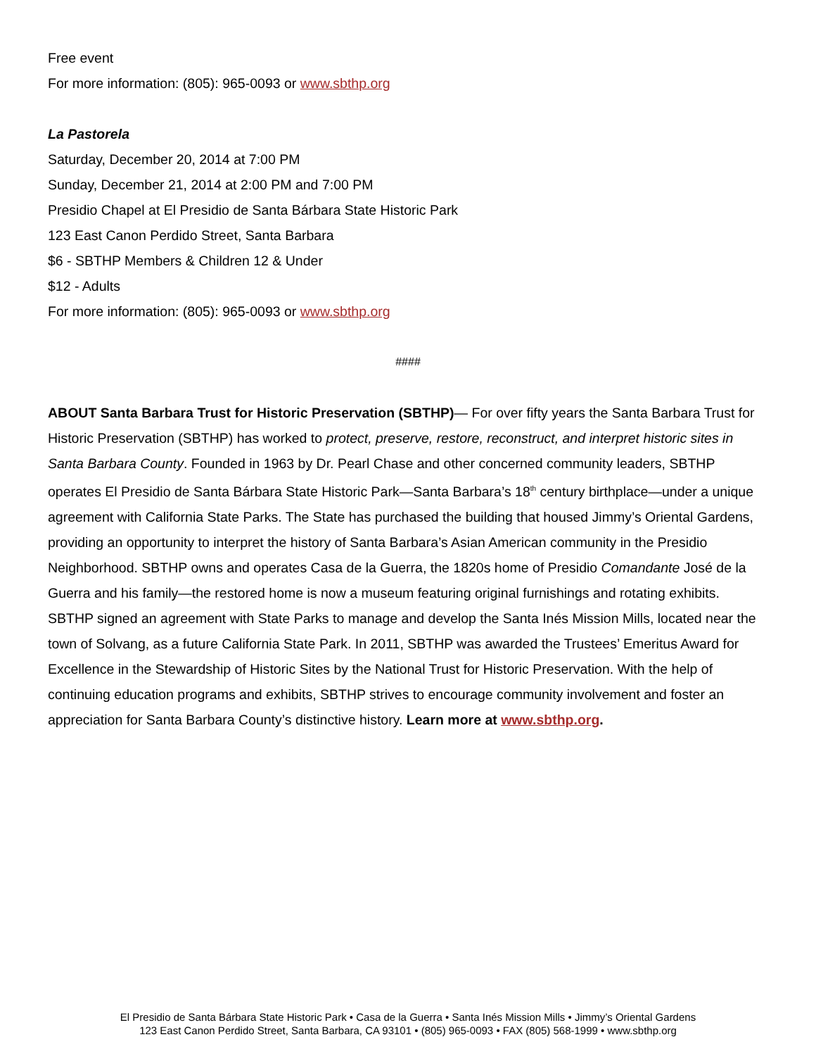Free event
For more information: (805): 965-0093 or www.sbthp.org
La Pastorela
Saturday, December 20, 2014 at 7:00 PM
Sunday, December 21, 2014 at 2:00 PM and 7:00 PM
Presidio Chapel at El Presidio de Santa Bárbara State Historic Park
123 East Canon Perdido Street, Santa Barbara
$6 - SBTHP Members & Children 12 & Under
$12 - Adults
For more information: (805): 965-0093 or www.sbthp.org
####
ABOUT Santa Barbara Trust for Historic Preservation (SBTHP)— For over fifty years the Santa Barbara Trust for Historic Preservation (SBTHP) has worked to protect, preserve, restore, reconstruct, and interpret historic sites in Santa Barbara County. Founded in 1963 by Dr. Pearl Chase and other concerned community leaders, SBTHP operates El Presidio de Santa Bárbara State Historic Park—Santa Barbara’s 18<sup>th</sup> century birthplace—under a unique agreement with California State Parks. The State has purchased the building that housed Jimmy’s Oriental Gardens, providing an opportunity to interpret the history of Santa Barbara’s Asian American community in the Presidio Neighborhood. SBTHP owns and operates Casa de la Guerra, the 1820s home of Presidio Comandante José de la Guerra and his family—the restored home is now a museum featuring original furnishings and rotating exhibits. SBTHP signed an agreement with State Parks to manage and develop the Santa Inés Mission Mills, located near the town of Solvang, as a future California State Park. In 2011, SBTHP was awarded the Trustees’ Emeritus Award for Excellence in the Stewardship of Historic Sites by the National Trust for Historic Preservation. With the help of continuing education programs and exhibits, SBTHP strives to encourage community involvement and foster an appreciation for Santa Barbara County’s distinctive history. Learn more at www.sbthp.org.
El Presidio de Santa Bárbara State Historic Park • Casa de la Guerra • Santa Inés Mission Mills • Jimmy’s Oriental Gardens
123 East Canon Perdido Street, Santa Barbara, CA 93101 • (805) 965-0093 • FAX (805) 568-1999 • www.sbthp.org